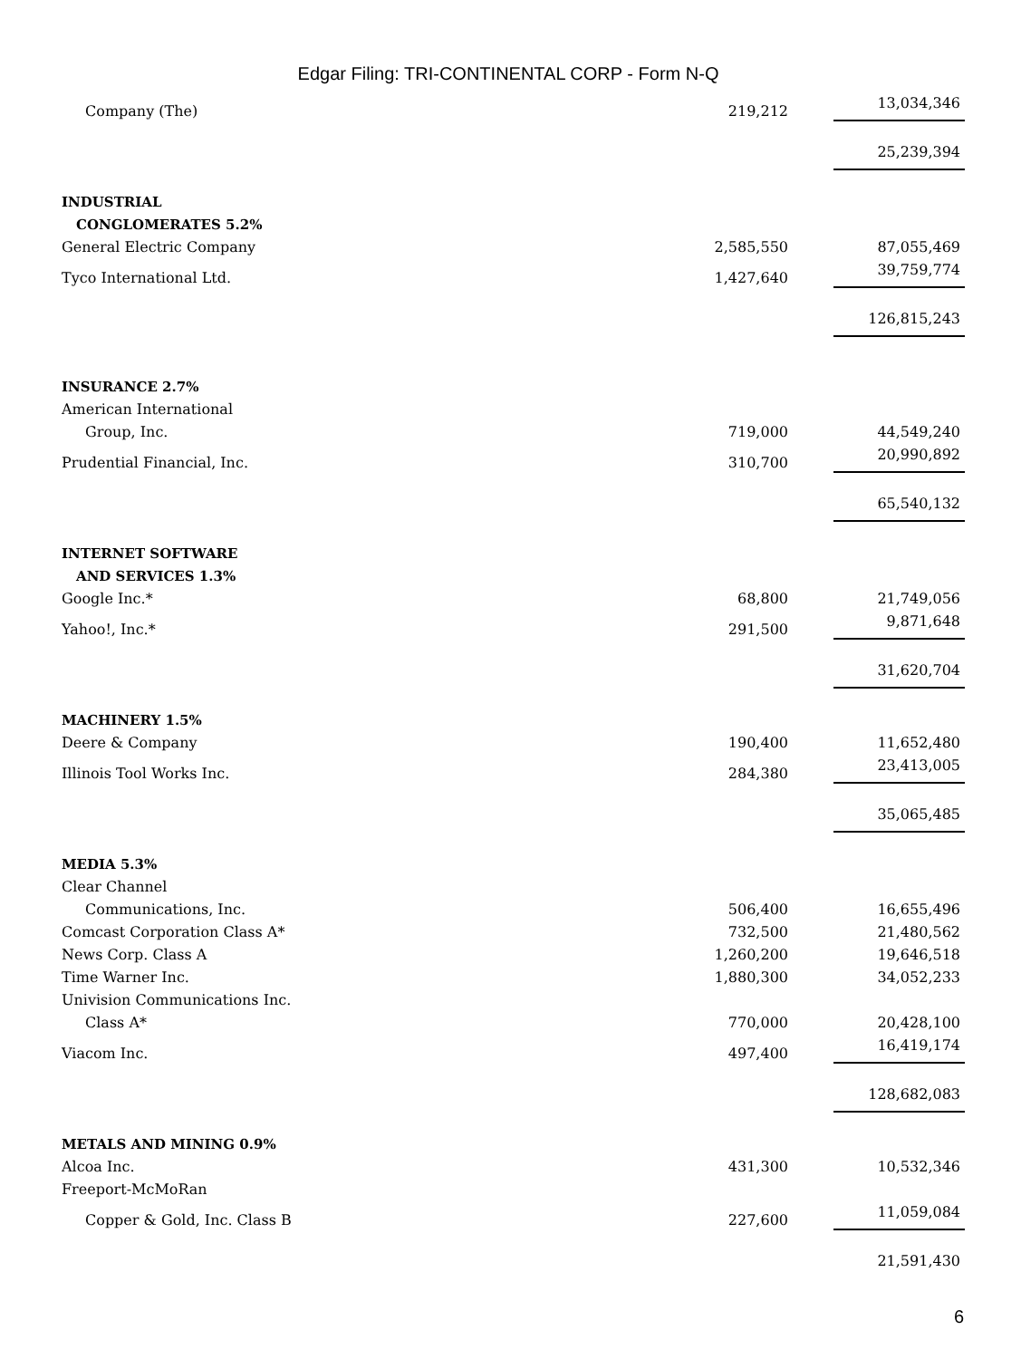Edgar Filing: TRI-CONTINENTAL CORP - Form N-Q
| Company (The) | 219,212 | 13,034,346 |
| | | 25,239,394 |
| INDUSTRIAL | | |
| CONGLOMERATES 5.2% | | |
| General Electric Company | 2,585,550 | 87,055,469 |
| Tyco International Ltd. | 1,427,640 | 39,759,774 |
| | | 126,815,243 |
| INSURANCE 2.7% | | |
| American International | | |
| Group, Inc. | 719,000 | 44,549,240 |
| Prudential Financial, Inc. | 310,700 | 20,990,892 |
| | | 65,540,132 |
| INTERNET SOFTWARE | | |
| AND SERVICES 1.3% | | |
| Google Inc.* | 68,800 | 21,749,056 |
| Yahoo!, Inc.* | 291,500 | 9,871,648 |
| | | 31,620,704 |
| MACHINERY 1.5% | | |
| Deere & Company | 190,400 | 11,652,480 |
| Illinois Tool Works Inc. | 284,380 | 23,413,005 |
| | | 35,065,485 |
| MEDIA 5.3% | | |
| Clear Channel | | |
| Communications, Inc. | 506,400 | 16,655,496 |
| Comcast Corporation Class A* | 732,500 | 21,480,562 |
| News Corp. Class A | 1,260,200 | 19,646,518 |
| Time Warner Inc. | 1,880,300 | 34,052,233 |
| Univision Communications Inc. | | |
| Class A* | 770,000 | 20,428,100 |
| Viacom Inc. | 497,400 | 16,419,174 |
| | | 128,682,083 |
| METALS AND MINING 0.9% | | |
| Alcoa Inc. | 431,300 | 10,532,346 |
| Freeport-McMoRan | | |
| Copper & Gold, Inc. Class B | 227,600 | 11,059,084 |
| | | 21,591,430 |
6